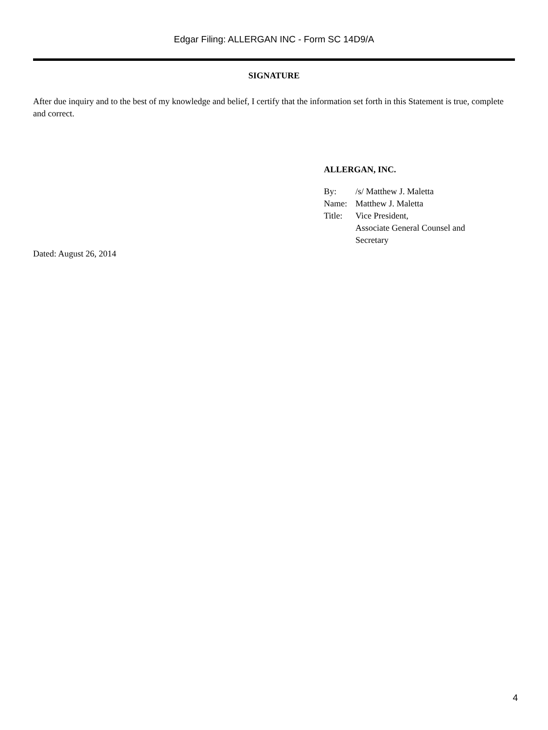Edgar Filing: ALLERGAN INC - Form SC 14D9/A
SIGNATURE
After due inquiry and to the best of my knowledge and belief, I certify that the information set forth in this Statement is true, complete and correct.
ALLERGAN, INC.
| By: | /s/ Matthew J. Maletta |
| Name: | Matthew J. Maletta |
| Title: | Vice President, Associate General Counsel and Secretary |
Dated: August 26, 2014
4